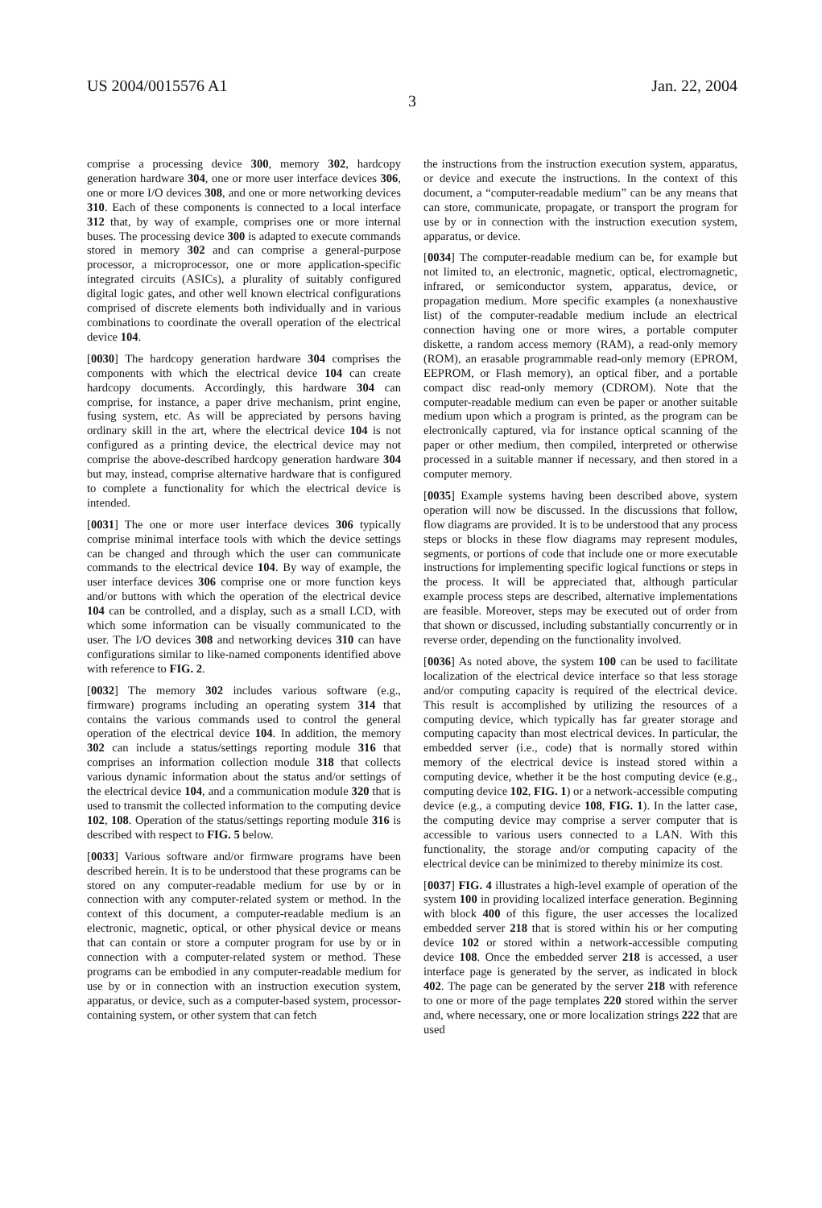US 2004/0015576 A1 Jan. 22, 2004
3
comprise a processing device 300, memory 302, hardcopy generation hardware 304, one or more user interface devices 306, one or more I/O devices 308, and one or more networking devices 310. Each of these components is connected to a local interface 312 that, by way of example, comprises one or more internal buses. The processing device 300 is adapted to execute commands stored in memory 302 and can comprise a general-purpose processor, a microprocessor, one or more application-specific integrated circuits (ASICs), a plurality of suitably configured digital logic gates, and other well known electrical configurations comprised of discrete elements both individually and in various combinations to coordinate the overall operation of the electrical device 104.
[0030] The hardcopy generation hardware 304 comprises the components with which the electrical device 104 can create hardcopy documents. Accordingly, this hardware 304 can comprise, for instance, a paper drive mechanism, print engine, fusing system, etc. As will be appreciated by persons having ordinary skill in the art, where the electrical device 104 is not configured as a printing device, the electrical device may not comprise the above-described hardcopy generation hardware 304 but may, instead, comprise alternative hardware that is configured to complete a functionality for which the electrical device is intended.
[0031] The one or more user interface devices 306 typically comprise minimal interface tools with which the device settings can be changed and through which the user can communicate commands to the electrical device 104. By way of example, the user interface devices 306 comprise one or more function keys and/or buttons with which the operation of the electrical device 104 can be controlled, and a display, such as a small LCD, with which some information can be visually communicated to the user. The I/O devices 308 and networking devices 310 can have configurations similar to like-named components identified above with reference to FIG. 2.
[0032] The memory 302 includes various software (e.g., firmware) programs including an operating system 314 that contains the various commands used to control the general operation of the electrical device 104. In addition, the memory 302 can include a status/settings reporting module 316 that comprises an information collection module 318 that collects various dynamic information about the status and/or settings of the electrical device 104, and a communication module 320 that is used to transmit the collected information to the computing device 102, 108. Operation of the status/settings reporting module 316 is described with respect to FIG. 5 below.
[0033] Various software and/or firmware programs have been described herein. It is to be understood that these programs can be stored on any computer-readable medium for use by or in connection with any computer-related system or method. In the context of this document, a computer-readable medium is an electronic, magnetic, optical, or other physical device or means that can contain or store a computer program for use by or in connection with a computer-related system or method. These programs can be embodied in any computer-readable medium for use by or in connection with an instruction execution system, apparatus, or device, such as a computer-based system, processor-containing system, or other system that can fetch
the instructions from the instruction execution system, apparatus, or device and execute the instructions. In the context of this document, a “computer-readable medium” can be any means that can store, communicate, propagate, or transport the program for use by or in connection with the instruction execution system, apparatus, or device.
[0034] The computer-readable medium can be, for example but not limited to, an electronic, magnetic, optical, electromagnetic, infrared, or semiconductor system, apparatus, device, or propagation medium. More specific examples (a nonexhaustive list) of the computer-readable medium include an electrical connection having one or more wires, a portable computer diskette, a random access memory (RAM), a read-only memory (ROM), an erasable programmable read-only memory (EPROM, EEPROM, or Flash memory), an optical fiber, and a portable compact disc read-only memory (CDROM). Note that the computer-readable medium can even be paper or another suitable medium upon which a program is printed, as the program can be electronically captured, via for instance optical scanning of the paper or other medium, then compiled, interpreted or otherwise processed in a suitable manner if necessary, and then stored in a computer memory.
[0035] Example systems having been described above, system operation will now be discussed. In the discussions that follow, flow diagrams are provided. It is to be understood that any process steps or blocks in these flow diagrams may represent modules, segments, or portions of code that include one or more executable instructions for implementing specific logical functions or steps in the process. It will be appreciated that, although particular example process steps are described, alternative implementations are feasible. Moreover, steps may be executed out of order from that shown or discussed, including substantially concurrently or in reverse order, depending on the functionality involved.
[0036] As noted above, the system 100 can be used to facilitate localization of the electrical device interface so that less storage and/or computing capacity is required of the electrical device. This result is accomplished by utilizing the resources of a computing device, which typically has far greater storage and computing capacity than most electrical devices. In particular, the embedded server (i.e., code) that is normally stored within memory of the electrical device is instead stored within a computing device, whether it be the host computing device (e.g., computing device 102, FIG. 1) or a network-accessible computing device (e.g., a computing device 108, FIG. 1). In the latter case, the computing device may comprise a server computer that is accessible to various users connected to a LAN. With this functionality, the storage and/or computing capacity of the electrical device can be minimized to thereby minimize its cost.
[0037] FIG. 4 illustrates a high-level example of operation of the system 100 in providing localized interface generation. Beginning with block 400 of this figure, the user accesses the localized embedded server 218 that is stored within his or her computing device 102 or stored within a network-accessible computing device 108. Once the embedded server 218 is accessed, a user interface page is generated by the server, as indicated in block 402. The page can be generated by the server 218 with reference to one or more of the page templates 220 stored within the server and, where necessary, one or more localization strings 222 that are used